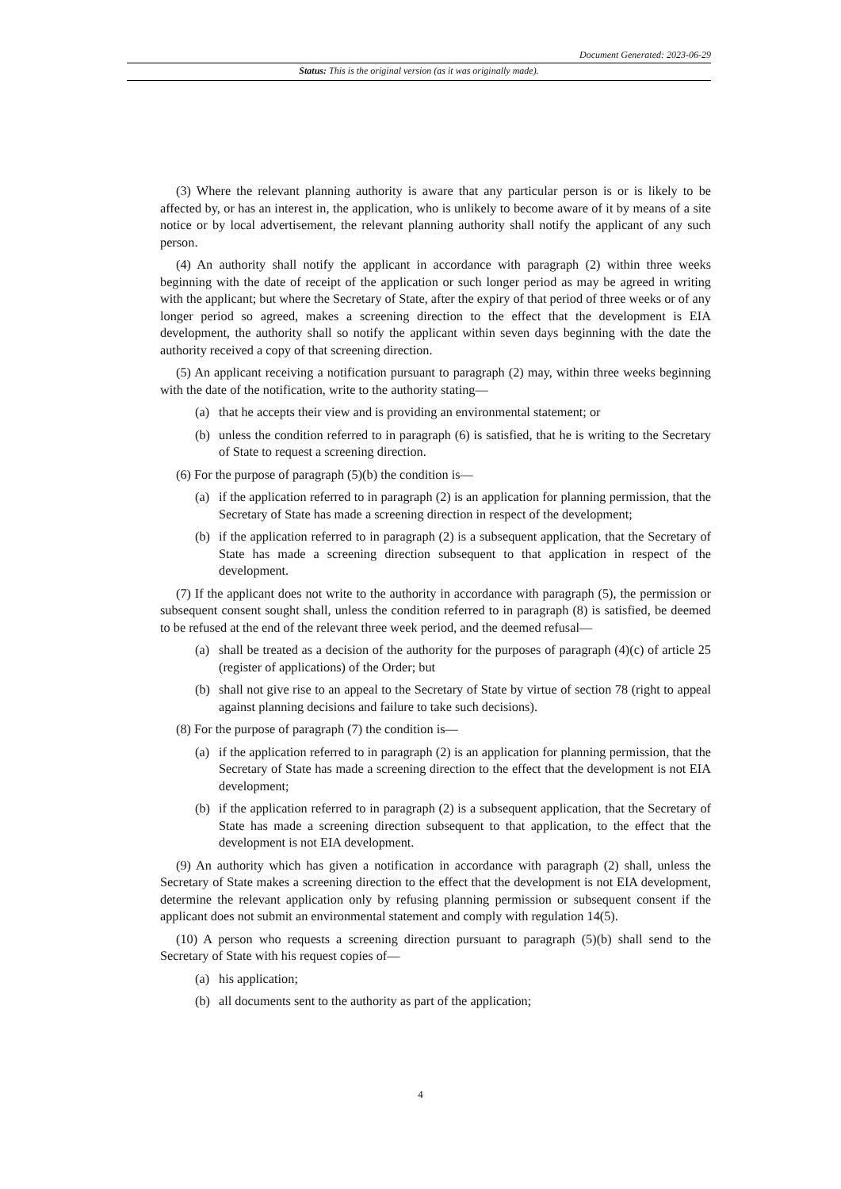Document Generated: 2023-06-29
Status: This is the original version (as it was originally made).
(3) Where the relevant planning authority is aware that any particular person is or is likely to be affected by, or has an interest in, the application, who is unlikely to become aware of it by means of a site notice or by local advertisement, the relevant planning authority shall notify the applicant of any such person.
(4) An authority shall notify the applicant in accordance with paragraph (2) within three weeks beginning with the date of receipt of the application or such longer period as may be agreed in writing with the applicant; but where the Secretary of State, after the expiry of that period of three weeks or of any longer period so agreed, makes a screening direction to the effect that the development is EIA development, the authority shall so notify the applicant within seven days beginning with the date the authority received a copy of that screening direction.
(5) An applicant receiving a notification pursuant to paragraph (2) may, within three weeks beginning with the date of the notification, write to the authority stating—
(a) that he accepts their view and is providing an environmental statement; or
(b) unless the condition referred to in paragraph (6) is satisfied, that he is writing to the Secretary of State to request a screening direction.
(6) For the purpose of paragraph (5)(b) the condition is—
(a) if the application referred to in paragraph (2) is an application for planning permission, that the Secretary of State has made a screening direction in respect of the development;
(b) if the application referred to in paragraph (2) is a subsequent application, that the Secretary of State has made a screening direction subsequent to that application in respect of the development.
(7) If the applicant does not write to the authority in accordance with paragraph (5), the permission or subsequent consent sought shall, unless the condition referred to in paragraph (8) is satisfied, be deemed to be refused at the end of the relevant three week period, and the deemed refusal—
(a) shall be treated as a decision of the authority for the purposes of paragraph (4)(c) of article 25 (register of applications) of the Order; but
(b) shall not give rise to an appeal to the Secretary of State by virtue of section 78 (right to appeal against planning decisions and failure to take such decisions).
(8) For the purpose of paragraph (7) the condition is—
(a) if the application referred to in paragraph (2) is an application for planning permission, that the Secretary of State has made a screening direction to the effect that the development is not EIA development;
(b) if the application referred to in paragraph (2) is a subsequent application, that the Secretary of State has made a screening direction subsequent to that application, to the effect that the development is not EIA development.
(9) An authority which has given a notification in accordance with paragraph (2) shall, unless the Secretary of State makes a screening direction to the effect that the development is not EIA development, determine the relevant application only by refusing planning permission or subsequent consent if the applicant does not submit an environmental statement and comply with regulation 14(5).
(10) A person who requests a screening direction pursuant to paragraph (5)(b) shall send to the Secretary of State with his request copies of—
(a) his application;
(b) all documents sent to the authority as part of the application;
4